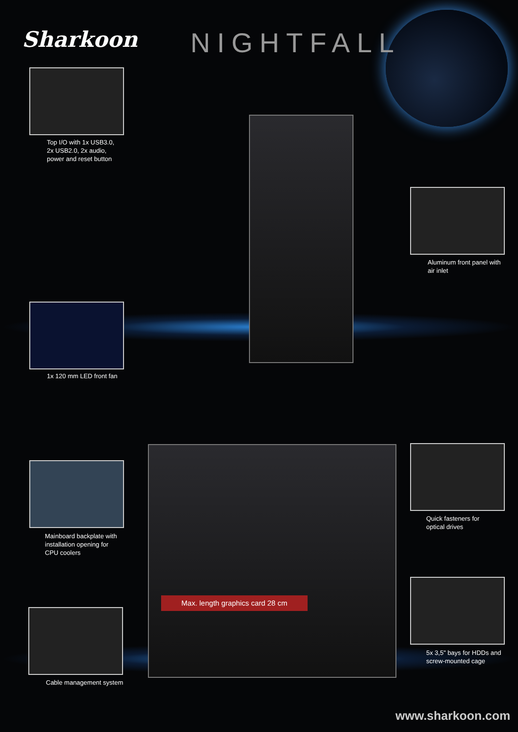Sharkoon NIGHTFALL
Top I/O with 1x USB3.0,
2x USB2.0, 2x audio,
power and reset button
Aluminum front panel with
air inlet
1x 120 mm LED front fan
Mainboard backplate with
installation opening for
CPU coolers
Quick fasteners for
optical drives
Max. length graphics card 28 cm
Cable management system
5x 3,5" bays for HDDs and
screw-mounted cage
www.sharkoon.com